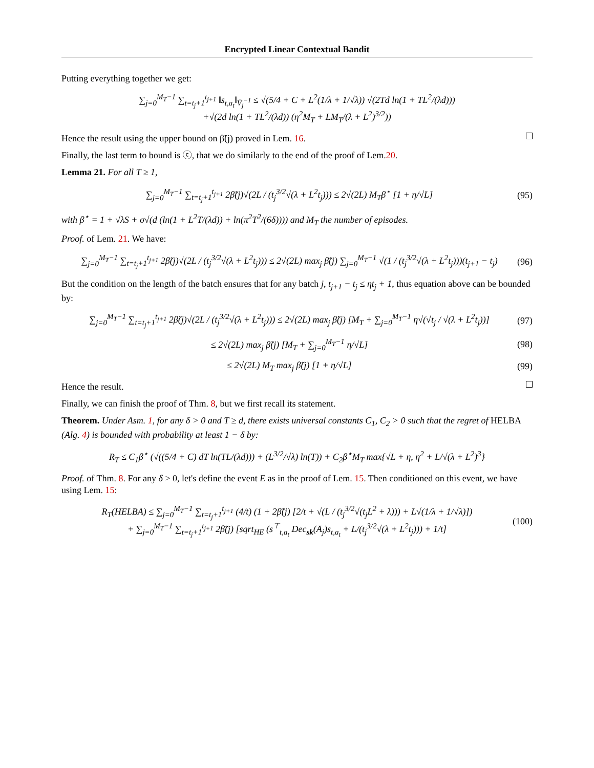Encrypted Linear Contextual Bandit
Putting everything together we get:
∑<sub>j=0</sub><sup>M<sub>T</sub>−1</sup> ∑<sub>t=t<sub>j</sub>+1</sub><sup>t<sub>j+1</sub></sup> ‖s<sub>t,a<sub>t</sub></sub>‖<sub>V̄<sub>j</sub><sup>−1</sup></sub> ≤ √(5/4 + C + L<sup>2</sup>(1/λ + 1/√λ)) √(2Td ln(1 + TL<sup>2</sup>/(λd)))
+√(2d ln(1 + TL<sup>2</sup>/(λd)) (η<sup>2</sup>M<sub>T</sub> + LM<sub>T</sub>/(λ + L<sup>2</sup>)<sup>3/2</sup>))
Hence the result using the upper bound on β̃(j) proved in Lem. 16.
Finally, the last term to bound is ⓒ, that we do similarly to the end of the proof of Lem.20.
Lemma 21. For all T ≥ 1,
∑<sub>j=0</sub><sup>M<sub>T</sub>−1</sup> ∑<sub>t=t<sub>j</sub>+1</sub><sup>t<sub>j+1</sub></sup> 2β̃(j)√(2L / (t<sub>j</sub><sup>3/2</sup>√(λ + L<sup>2</sup>t<sub>j</sub>))) ≤ 2√(2L) M<sub>T</sub>β<sup>⋆</sup> [1 + η/√L]
(95)
with β<sup>⋆</sup> = 1 + √λS + σ√(d (ln(1 + L<sup>2</sup>T/(λd)) + ln(π<sup>2</sup>T<sup>2</sup>/(6δ)))) and M<sub>T</sub> the number of episodes.
Proof. of Lem. 21. We have:
∑<sub>j=0</sub><sup>M<sub>T</sub>−1</sup> ∑<sub>t=t<sub>j</sub>+1</sub><sup>t<sub>j+1</sub></sup> 2β̃(j)√(2L / (t<sub>j</sub><sup>3/2</sup>√(λ + L<sup>2</sup>t<sub>j</sub>))) ≤ 2√(2L) max<sub>j</sub> β̃(j) ∑<sub>j=0</sub><sup>M<sub>T</sub>−1</sup> √(1 / (t<sub>j</sub><sup>3/2</sup>√(λ + L<sup>2</sup>t<sub>j</sub>)))(t<sub>j+1</sub> − t<sub>j</sub>)
(96)
But the condition on the length of the batch ensures that for any batch j, t<sub>j+1</sub> − t<sub>j</sub> ≤ ηt<sub>j</sub> + 1, thus equation above can be bounded by:
∑<sub>j=0</sub><sup>M<sub>T</sub>−1</sup> ∑<sub>t=t<sub>j</sub>+1</sub><sup>t<sub>j+1</sub></sup> 2β̃(j)√(2L / (t<sub>j</sub><sup>3/2</sup>√(λ + L<sup>2</sup>t<sub>j</sub>))) ≤ 2√(2L) max<sub>j</sub> β̃(j) [M<sub>T</sub> + ∑<sub>j=0</sub><sup>M<sub>T</sub>−1</sup> η√(√t<sub>j</sub> / √(λ + L<sup>2</sup>t<sub>j</sub>))]
(97)
≤ 2√(2L) max<sub>j</sub> β̃(j) [M<sub>T</sub> + ∑<sub>j=0</sub><sup>M<sub>T</sub>−1</sup> η/√L]
(98)
≤ 2√(2L) M<sub>T</sub> max<sub>j</sub> β̃(j) [1 + η/√L]
(99)
Hence the result.
Finally, we can finish the proof of Thm. 8, but we first recall its statement.
Theorem. Under Asm. 1, for any δ > 0 and T ≥ d, there exists universal constants C<sub>1</sub>, C<sub>2</sub> > 0 such that the regret of HELBA (Alg. 4) is bounded with probability at least 1 − δ by:
R<sub>T</sub> ≤ C<sub>1</sub>β<sup>⋆</sup> (√((5/4 + C) dT ln(TL/(λd))) + (L<sup>3/2</sup>/√λ) ln(T)) + C<sub>2</sub>β<sup>⋆</sup>M<sub>T</sub> max{√L + η, η<sup>2</sup> + L/√(λ + L<sup>2</sup>)<sup>3</sup>}
Proof. of Thm. 8. For any δ > 0, let's define the event E as in the proof of Lem. 15. Then conditioned on this event, we have using Lem. 15:
R<sub>T</sub>(HELBA) ≤ ∑<sub>j=0</sub><sup>M<sub>T</sub>−1</sup> ∑<sub>t=t<sub>j</sub>+1</sub><sup>t<sub>j+1</sub></sup> (4/t) (1 + 2β̃(j) [2/t + √(L / (t<sub>j</sub><sup>3/2</sup>√(t<sub>j</sub>L<sup>2</sup> + λ))) + L√(1/λ + 1/√λ)])
+ ∑<sub>j=0</sub><sup>M<sub>T</sub>−1</sup> ∑<sub>t=t<sub>j</sub>+1</sub><sup>t<sub>j+1</sub></sup> 2β̃(j) [sqrt<sub>HE</sub> (s<sup>⊤</sup><sub>t,a<sub>t</sub></sub> Dec<sub>sk</sub>(Ā<sub>j</sub>)s<sub>t,a<sub>t</sub></sub> + L/(t<sub>j</sub><sup>3/2</sup>√(λ + L<sup>2</sup>t<sub>j</sub>))) + 1/t]
(100)